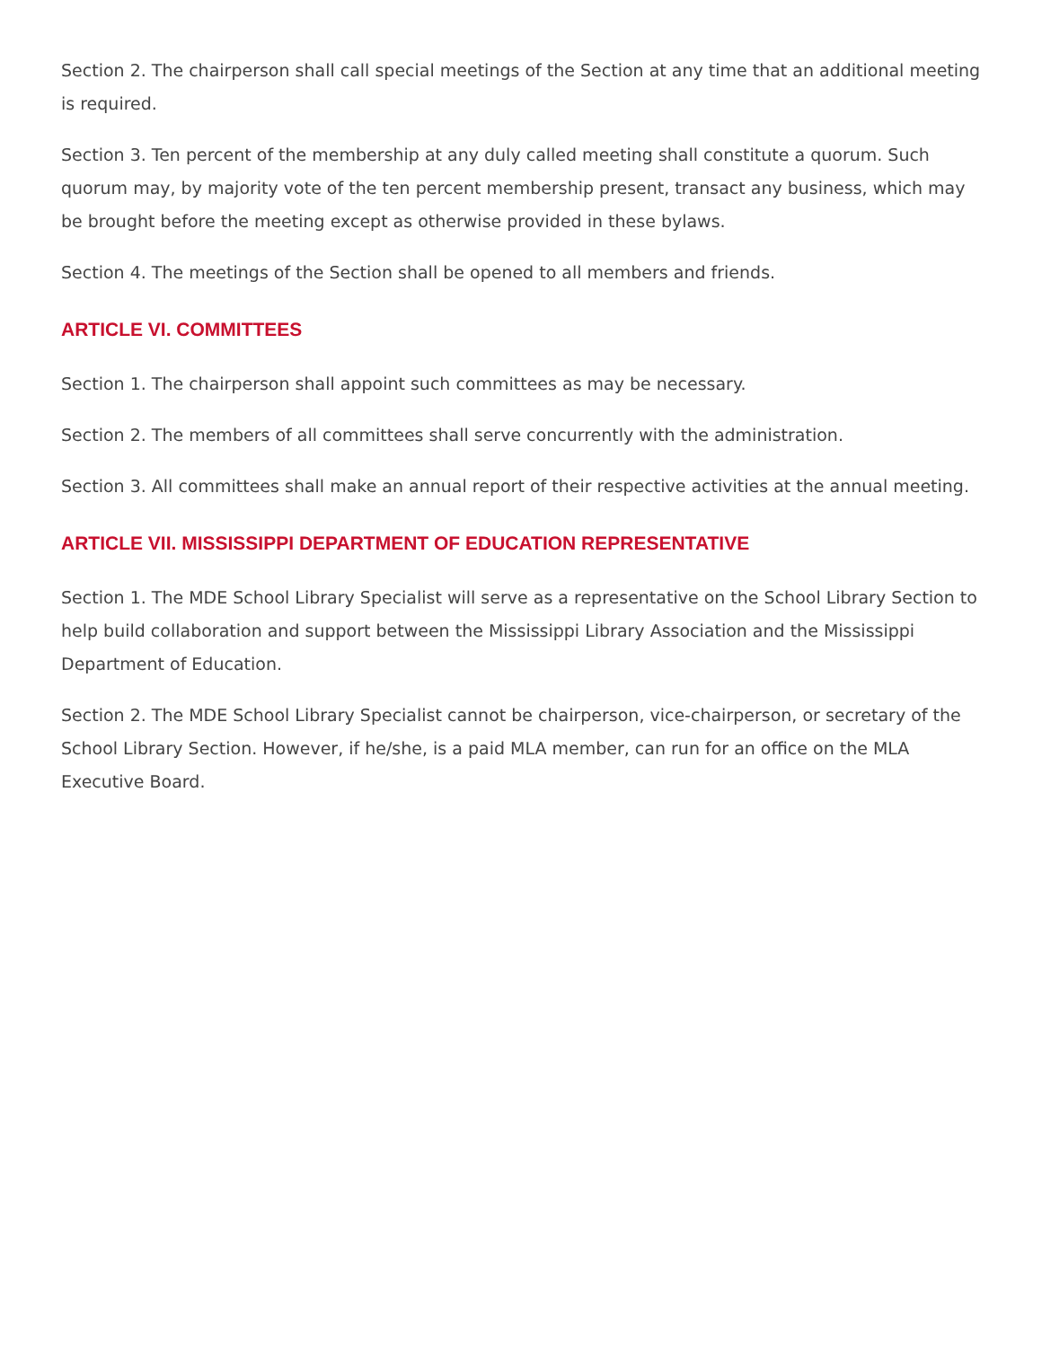Section 2. The chairperson shall call special meetings of the Section at any time that an additional meeting is required.
Section 3. Ten percent of the membership at any duly called meeting shall constitute a quorum. Such quorum may, by majority vote of the ten percent membership present, transact any business, which may be brought before the meeting except as otherwise provided in these bylaws.
Section 4. The meetings of the Section shall be opened to all members and friends.
ARTICLE VI. COMMITTEES
Section 1. The chairperson shall appoint such committees as may be necessary.
Section 2. The members of all committees shall serve concurrently with the administration.
Section 3. All committees shall make an annual report of their respective activities at the annual meeting.
ARTICLE VII. MISSISSIPPI DEPARTMENT OF EDUCATION REPRESENTATIVE
Section 1. The MDE School Library Specialist will serve as a representative on the School Library Section to help build collaboration and support between the Mississippi Library Association and the Mississippi Department of Education.
Section 2. The MDE School Library Specialist cannot be chairperson, vice-chairperson, or secretary of the School Library Section. However, if he/she, is a paid MLA member, can run for an office on the MLA Executive Board.